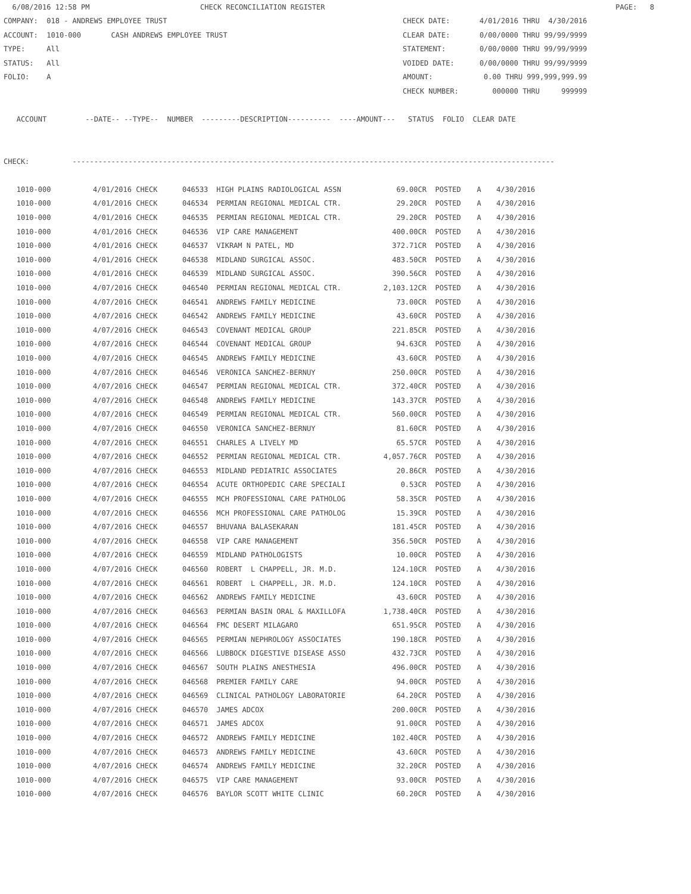6/08/2016 12:58 PM CHECK RECONCILIATION REGISTER PAGE: 8
COMPANY: 018 - ANDREWS EMPLOYEE TRUST CHECK DATE: 4/01/2016 THRU 4/30/2016
ACCOUNT: 1010-000 CASH ANDREWS EMPLOYEE TRUST CLEAR DATE: 0/00/0000 THRU 99/99/9999
TYPE: All STATEMENT: 0/00/0000 THRU 99/99/9999
STATUS: All VOIDED DATE: 0/00/0000 THRU 99/99/9999
FOLIO: A AMOUNT: 0.00 THRU 999,999,999.99
CHECK NUMBER: 000000 THRU 999999
ACCOUNT --DATE-- --TYPE-- NUMBER ---------DESCRIPTION---------- ----AMOUNT--- STATUS FOLIO CLEAR DATE
CHECK: ----------------------------------------------------------------------------------------------------------------
| 1010-000 | 4/01/2016 CHECK | 046533 | HIGH PLAINS RADIOLOGICAL ASSN | 69.00CR | POSTED | A | 4/30/2016 |
| 1010-000 | 4/01/2016 CHECK | 046534 | PERMIAN REGIONAL MEDICAL CTR. | 29.20CR | POSTED | A | 4/30/2016 |
| 1010-000 | 4/01/2016 CHECK | 046535 | PERMIAN REGIONAL MEDICAL CTR. | 29.20CR | POSTED | A | 4/30/2016 |
| 1010-000 | 4/01/2016 CHECK | 046536 | VIP CARE MANAGEMENT | 400.00CR | POSTED | A | 4/30/2016 |
| 1010-000 | 4/01/2016 CHECK | 046537 | VIKRAM N PATEL, MD | 372.71CR | POSTED | A | 4/30/2016 |
| 1010-000 | 4/01/2016 CHECK | 046538 | MIDLAND SURGICAL ASSOC. | 483.50CR | POSTED | A | 4/30/2016 |
| 1010-000 | 4/01/2016 CHECK | 046539 | MIDLAND SURGICAL ASSOC. | 390.56CR | POSTED | A | 4/30/2016 |
| 1010-000 | 4/07/2016 CHECK | 046540 | PERMIAN REGIONAL MEDICAL CTR. | 2,103.12CR | POSTED | A | 4/30/2016 |
| 1010-000 | 4/07/2016 CHECK | 046541 | ANDREWS FAMILY MEDICINE | 73.00CR | POSTED | A | 4/30/2016 |
| 1010-000 | 4/07/2016 CHECK | 046542 | ANDREWS FAMILY MEDICINE | 43.60CR | POSTED | A | 4/30/2016 |
| 1010-000 | 4/07/2016 CHECK | 046543 | COVENANT MEDICAL GROUP | 221.85CR | POSTED | A | 4/30/2016 |
| 1010-000 | 4/07/2016 CHECK | 046544 | COVENANT MEDICAL GROUP | 94.63CR | POSTED | A | 4/30/2016 |
| 1010-000 | 4/07/2016 CHECK | 046545 | ANDREWS FAMILY MEDICINE | 43.60CR | POSTED | A | 4/30/2016 |
| 1010-000 | 4/07/2016 CHECK | 046546 | VERONICA SANCHEZ-BERNUY | 250.00CR | POSTED | A | 4/30/2016 |
| 1010-000 | 4/07/2016 CHECK | 046547 | PERMIAN REGIONAL MEDICAL CTR. | 372.40CR | POSTED | A | 4/30/2016 |
| 1010-000 | 4/07/2016 CHECK | 046548 | ANDREWS FAMILY MEDICINE | 143.37CR | POSTED | A | 4/30/2016 |
| 1010-000 | 4/07/2016 CHECK | 046549 | PERMIAN REGIONAL MEDICAL CTR. | 560.00CR | POSTED | A | 4/30/2016 |
| 1010-000 | 4/07/2016 CHECK | 046550 | VERONICA SANCHEZ-BERNUY | 81.60CR | POSTED | A | 4/30/2016 |
| 1010-000 | 4/07/2016 CHECK | 046551 | CHARLES A LIVELY MD | 65.57CR | POSTED | A | 4/30/2016 |
| 1010-000 | 4/07/2016 CHECK | 046552 | PERMIAN REGIONAL MEDICAL CTR. | 4,057.76CR | POSTED | A | 4/30/2016 |
| 1010-000 | 4/07/2016 CHECK | 046553 | MIDLAND PEDIATRIC ASSOCIATES | 20.86CR | POSTED | A | 4/30/2016 |
| 1010-000 | 4/07/2016 CHECK | 046554 | ACUTE ORTHOPEDIC CARE SPECIALI | 0.53CR | POSTED | A | 4/30/2016 |
| 1010-000 | 4/07/2016 CHECK | 046555 | MCH PROFESSIONAL CARE PATHOLOG | 58.35CR | POSTED | A | 4/30/2016 |
| 1010-000 | 4/07/2016 CHECK | 046556 | MCH PROFESSIONAL CARE PATHOLOG | 15.39CR | POSTED | A | 4/30/2016 |
| 1010-000 | 4/07/2016 CHECK | 046557 | BHUVANA BALASEKARAN | 181.45CR | POSTED | A | 4/30/2016 |
| 1010-000 | 4/07/2016 CHECK | 046558 | VIP CARE MANAGEMENT | 356.50CR | POSTED | A | 4/30/2016 |
| 1010-000 | 4/07/2016 CHECK | 046559 | MIDLAND PATHOLOGISTS | 10.00CR | POSTED | A | 4/30/2016 |
| 1010-000 | 4/07/2016 CHECK | 046560 | ROBERT L CHAPPELL, JR. M.D. | 124.10CR | POSTED | A | 4/30/2016 |
| 1010-000 | 4/07/2016 CHECK | 046561 | ROBERT L CHAPPELL, JR. M.D. | 124.10CR | POSTED | A | 4/30/2016 |
| 1010-000 | 4/07/2016 CHECK | 046562 | ANDREWS FAMILY MEDICINE | 43.60CR | POSTED | A | 4/30/2016 |
| 1010-000 | 4/07/2016 CHECK | 046563 | PERMIAN BASIN ORAL & MAXILLOFA | 1,738.40CR | POSTED | A | 4/30/2016 |
| 1010-000 | 4/07/2016 CHECK | 046564 | FMC DESERT MILAGARO | 651.95CR | POSTED | A | 4/30/2016 |
| 1010-000 | 4/07/2016 CHECK | 046565 | PERMIAN NEPHROLOGY ASSOCIATES | 190.18CR | POSTED | A | 4/30/2016 |
| 1010-000 | 4/07/2016 CHECK | 046566 | LUBBOCK DIGESTIVE DISEASE ASSO | 432.73CR | POSTED | A | 4/30/2016 |
| 1010-000 | 4/07/2016 CHECK | 046567 | SOUTH PLAINS ANESTHESIA | 496.00CR | POSTED | A | 4/30/2016 |
| 1010-000 | 4/07/2016 CHECK | 046568 | PREMIER FAMILY CARE | 94.00CR | POSTED | A | 4/30/2016 |
| 1010-000 | 4/07/2016 CHECK | 046569 | CLINICAL PATHOLOGY LABORATORIE | 64.20CR | POSTED | A | 4/30/2016 |
| 1010-000 | 4/07/2016 CHECK | 046570 | JAMES ADCOX | 200.00CR | POSTED | A | 4/30/2016 |
| 1010-000 | 4/07/2016 CHECK | 046571 | JAMES ADCOX | 91.00CR | POSTED | A | 4/30/2016 |
| 1010-000 | 4/07/2016 CHECK | 046572 | ANDREWS FAMILY MEDICINE | 102.40CR | POSTED | A | 4/30/2016 |
| 1010-000 | 4/07/2016 CHECK | 046573 | ANDREWS FAMILY MEDICINE | 43.60CR | POSTED | A | 4/30/2016 |
| 1010-000 | 4/07/2016 CHECK | 046574 | ANDREWS FAMILY MEDICINE | 32.20CR | POSTED | A | 4/30/2016 |
| 1010-000 | 4/07/2016 CHECK | 046575 | VIP CARE MANAGEMENT | 93.00CR | POSTED | A | 4/30/2016 |
| 1010-000 | 4/07/2016 CHECK | 046576 | BAYLOR SCOTT WHITE CLINIC | 60.20CR | POSTED | A | 4/30/2016 |